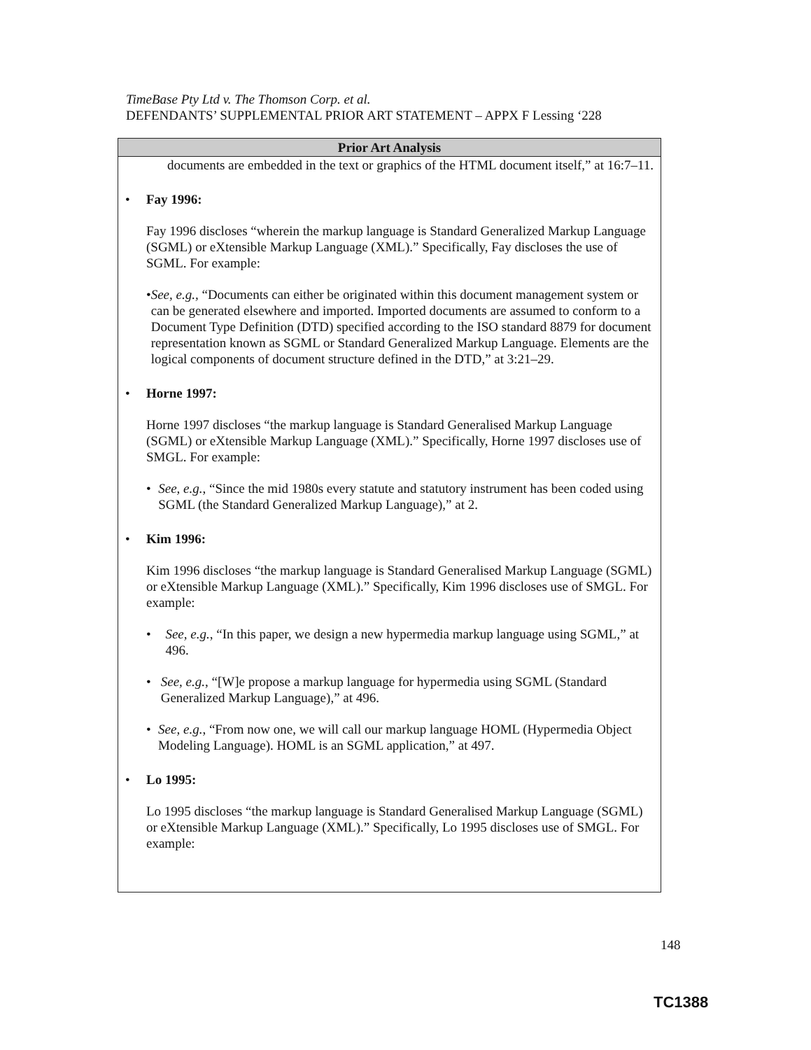TimeBase Pty Ltd v. The Thomson Corp. et al.
DEFENDANTS’ SUPPLEMENTAL PRIOR ART STATEMENT – APPX F Lessing ‘228
| Prior Art Analysis |
| --- |
| documents are embedded in the text or graphics of the HTML document itself,” at 16:7–11. • Fay 1996: Fay 1996 discloses “wherein the markup language is Standard Generalized Markup Language (SGML) or eXtensible Markup Language (XML).” Specifically, Fay discloses the use of SGML. For example: • See, e.g., “Documents can either be originated within this document management system or can be generated elsewhere and imported. Imported documents are assumed to conform to a Document Type Definition (DTD) specified according to the ISO standard 8879 for document representation known as SGML or Standard Generalized Markup Language. Elements are the logical components of document structure defined in the DTD,” at 3:21–29. • Horne 1997: Horne 1997 discloses “the markup language is Standard Generalised Markup Language (SGML) or eXtensible Markup Language (XML).” Specifically, Horne 1997 discloses use of SMGL. For example: • See, e.g. , “Since the mid 1980s every statute and statutory instrument has been coded using SGML (the Standard Generalized Markup Language),” at 2. • Kim 1996: Kim 1996 discloses “the markup language is Standard Generalised Markup Language (SGML) or eXtensible Markup Language (XML).” Specifically, Kim 1996 discloses use of SMGL. For example: • See, e.g. , “In this paper, we design a new hypermedia markup language using SGML,” at 496. • See, e.g. , “[W]e propose a markup language for hypermedia using SGML (Standard Generalized Markup Language),” at 496. • See, e.g. , “From now one, we will call our markup language HOML (Hypermedia Object Modeling Language). HOML is an SGML application,” at 497. • Lo 1995: Lo 1995 discloses “the markup language is Standard Generalised Markup Language (SGML) or eXtensible Markup Language (XML).” Specifically, Lo 1995 discloses use of SMGL. For example: |
148
TC1388